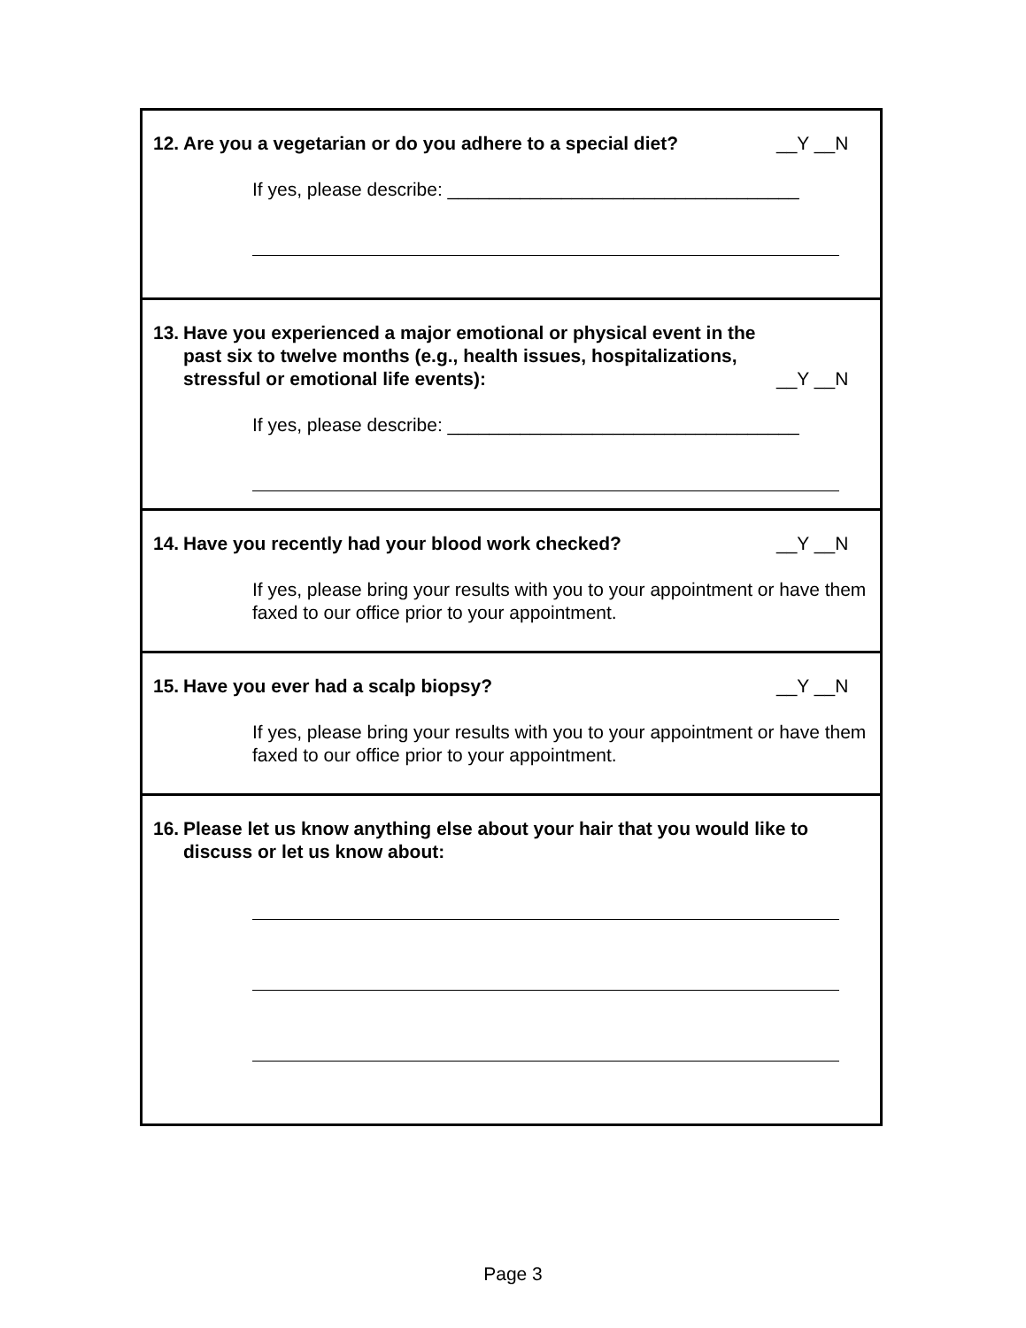12. Are you a vegetarian or do you adhere to a special diet? __Y __N
If yes, please describe: __________________________________
13. Have you experienced a major emotional or physical event in the past six to twelve months (e.g., health issues, hospitalizations, stressful or emotional life events): __Y __N
If yes, please describe: __________________________________
14. Have you recently had your blood work checked? __Y __N
If yes, please bring your results with you to your appointment or have them faxed to our office prior to your appointment.
15. Have you ever had a scalp biopsy? __Y __N
If yes, please bring your results with you to your appointment or have them faxed to our office prior to your appointment.
16. Please let us know anything else about your hair that you would like to discuss or let us know about:
Page 3